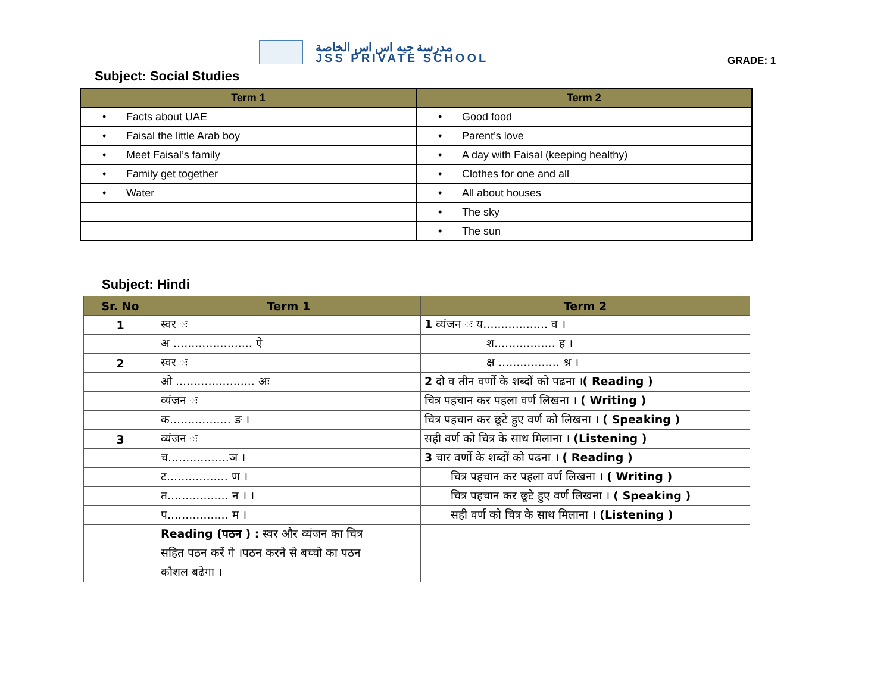مدرسة جيه اس اس الخاصة
JSS PRIVATE SCHOOL
GRADE: 1
Subject: Social Studies
| Term 1 | Term 2 |
| --- | --- |
| • Facts about UAE | • Good food |
| • Faisal the little Arab boy | • Parent’s love |
| • Meet Faisal’s family | • A day with Faisal (keeping healthy) |
| • Family get together | • Clothes for one and all |
| • Water | • All about houses |
| | • The sky |
| | • The sun |
Subject: Hindi
| Sr. No | Term 1 | Term 2 |
| --- | --- | --- |
| 1 | स्वर ः | 1 व्यंजन ः य.................. व । |
| | अ ...................... ऐ | श................. ह । |
| 2 | स्वर ः | क्ष ................. श्र । |
| | ओ ...................... अः | 2 दो व तीन वर्णो के शब्दों को पढना । ( Reading ) |
| | व्यंजन ः | चित्र पहचान कर पहला वर्ण लिखना । ( Writing ) |
| | क................. ङ । | चित्र पहचान कर छूटे हुए वर्ण को लिखना । ( Speaking ) |
| 3 | व्यंजन ः | सही वर्ण को चित्र के साथ मिलाना । (Listening ) |
| | च.................ञ । | 3 चार वर्णो के शब्दों को पढना । ( Reading ) |
| | ट................. ण । | चित्र पहचान कर पहला वर्ण लिखना । ( Writing ) |
| | त................. न । । | चित्र पहचान कर छूटे हुए वर्ण लिखना । ( Speaking ) |
| | प................. म । | सही वर्ण को चित्र के साथ मिलाना । (Listening ) |
| | Reading (पठन ) : स्वर और व्यंजन का चित्र | |
| | सहित पठन करें गे ।पठन करने से बच्चो का पठन | |
| | कौशल बढेगा । | |